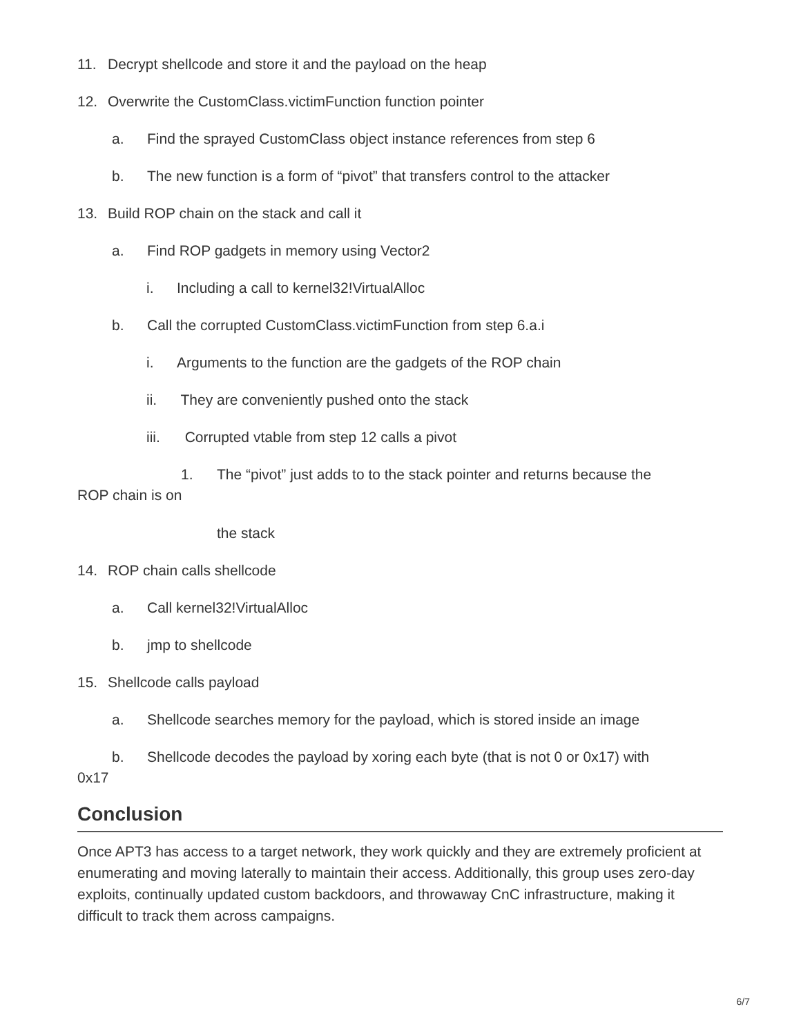11. Decrypt shellcode and store it and the payload on the heap
12. Overwrite the CustomClass.victimFunction function pointer
a. Find the sprayed CustomClass object instance references from step 6
b. The new function is a form of “pivot” that transfers control to the attacker
13. Build ROP chain on the stack and call it
a. Find ROP gadgets in memory using Vector2
i. Including a call to kernel32!VirtualAlloc
b. Call the corrupted CustomClass.victimFunction from step 6.a.i
i. Arguments to the function are the gadgets of the ROP chain
ii. They are conveniently pushed onto the stack
iii. Corrupted vtable from step 12 calls a pivot
1. The “pivot” just adds to to the stack pointer and returns because the
ROP chain is on
the stack
14. ROP chain calls shellcode
a. Call kernel32!VirtualAlloc
b. jmp to shellcode
15. Shellcode calls payload
a. Shellcode searches memory for the payload, which is stored inside an image
b. Shellcode decodes the payload by xoring each byte (that is not 0 or 0x17) with
0x17
Conclusion
Once APT3 has access to a target network, they work quickly and they are extremely proficient at enumerating and moving laterally to maintain their access. Additionally, this group uses zero-day exploits, continually updated custom backdoors, and throwaway CnC infrastructure, making it difficult to track them across campaigns.
6/7